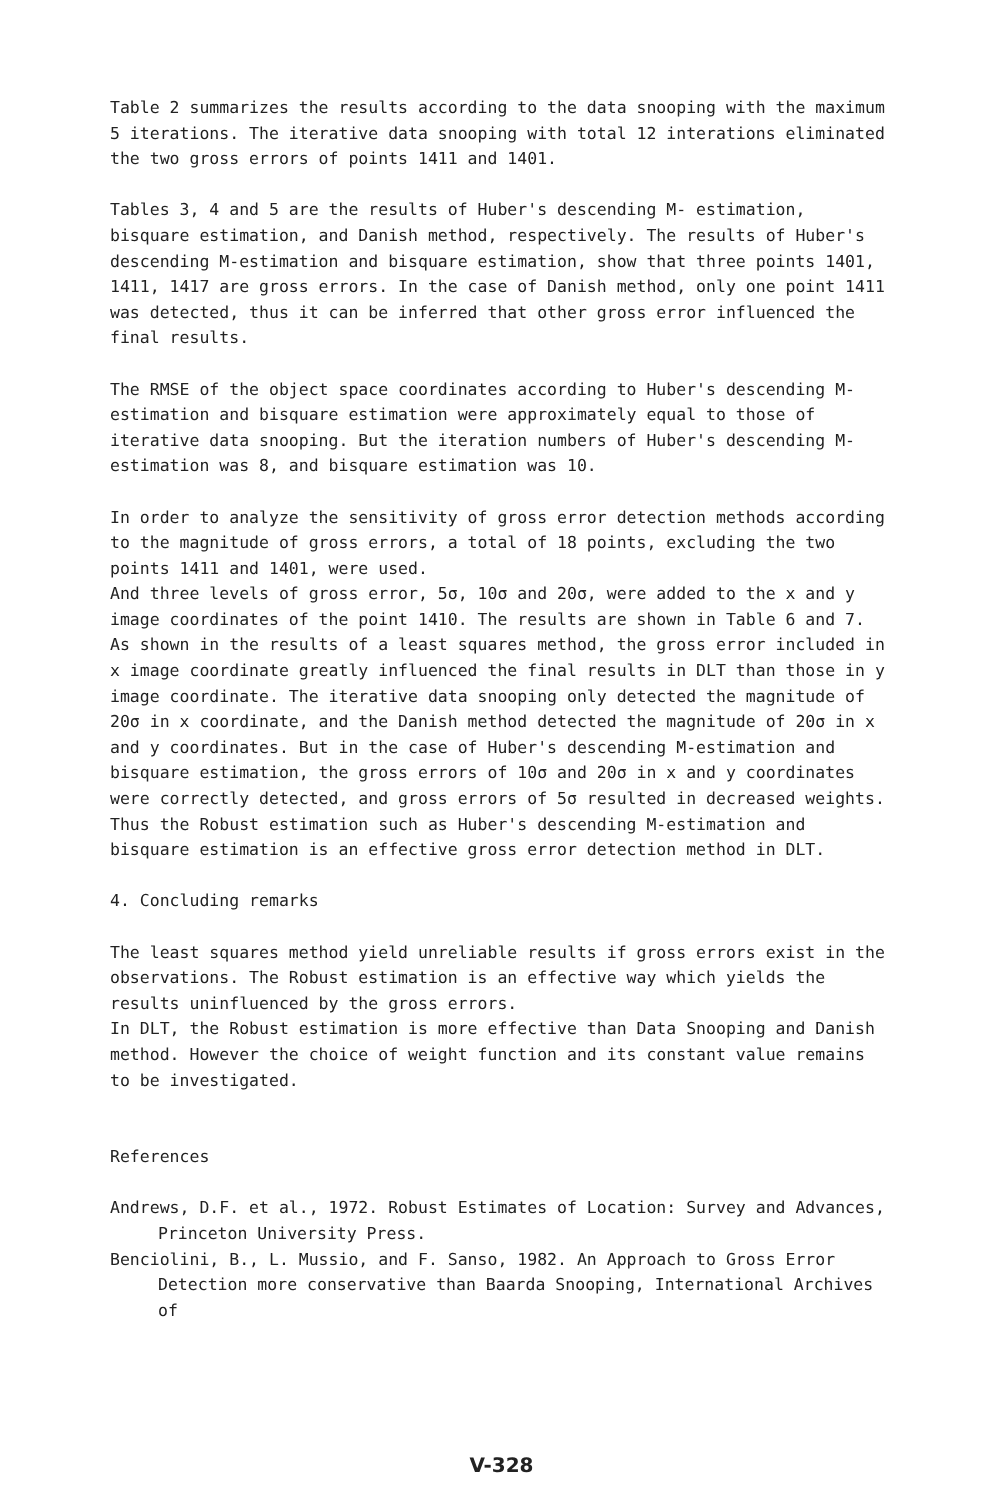Table 2 summarizes the results according to the data snooping with the maximum 5 iterations. The iterative data snooping with total 12 interations eliminated the two gross errors of points 1411 and 1401.
Tables 3, 4 and 5 are the results of Huber's descending M- estimation, bisquare estimation, and Danish method, respectively. The results of Huber's descending M-estimation and bisquare estimation, show that three points 1401, 1411, 1417 are gross errors. In the case of Danish method, only one point 1411 was detected, thus it can be inferred that other gross error influenced the final results.
The RMSE of the object space coordinates according to Huber's descending M-estimation and bisquare estimation were approximately equal to those of iterative data snooping. But the iteration numbers of Huber's descending M-estimation was 8, and bisquare estimation was 10.
In order to analyze the sensitivity of gross error detection methods according to the magnitude of gross errors, a total of 18 points, excluding the two points 1411 and 1401, were used.
And three levels of gross error, 5σ, 10σ and 20σ, were added to the x and y image coordinates of the point 1410. The results are shown in Table 6 and 7. As shown in the results of a least squares method, the gross error included in x image coordinate greatly influenced the final results in DLT than those in y image coordinate. The iterative data snooping only detected the magnitude of 20σ in x coordinate, and the Danish method detected the magnitude of 20σ in x and y coordinates. But in the case of Huber's descending M-estimation and bisquare estimation, the gross errors of 10σ and 20σ in x and y coordinates were correctly detected, and gross errors of 5σ resulted in decreased weights. Thus the Robust estimation such as Huber's descending M-estimation and bisquare estimation is an effective gross error detection method in DLT.
4. Concluding remarks
The least squares method yield unreliable results if gross errors exist in the observations. The Robust estimation is an effective way which yields the results uninfluenced by the gross errors.
In DLT, the Robust estimation is more effective than Data Snooping and Danish method. However the choice of weight function and its constant value remains to be investigated.
References
Andrews, D.F. et al., 1972. Robust Estimates of Location: Survey and Advances, Princeton University Press.
Benciolini, B., L. Mussio, and F. Sanso, 1982. An Approach to Gross Error Detection more conservative than Baarda Snooping, International Archives of
V-328